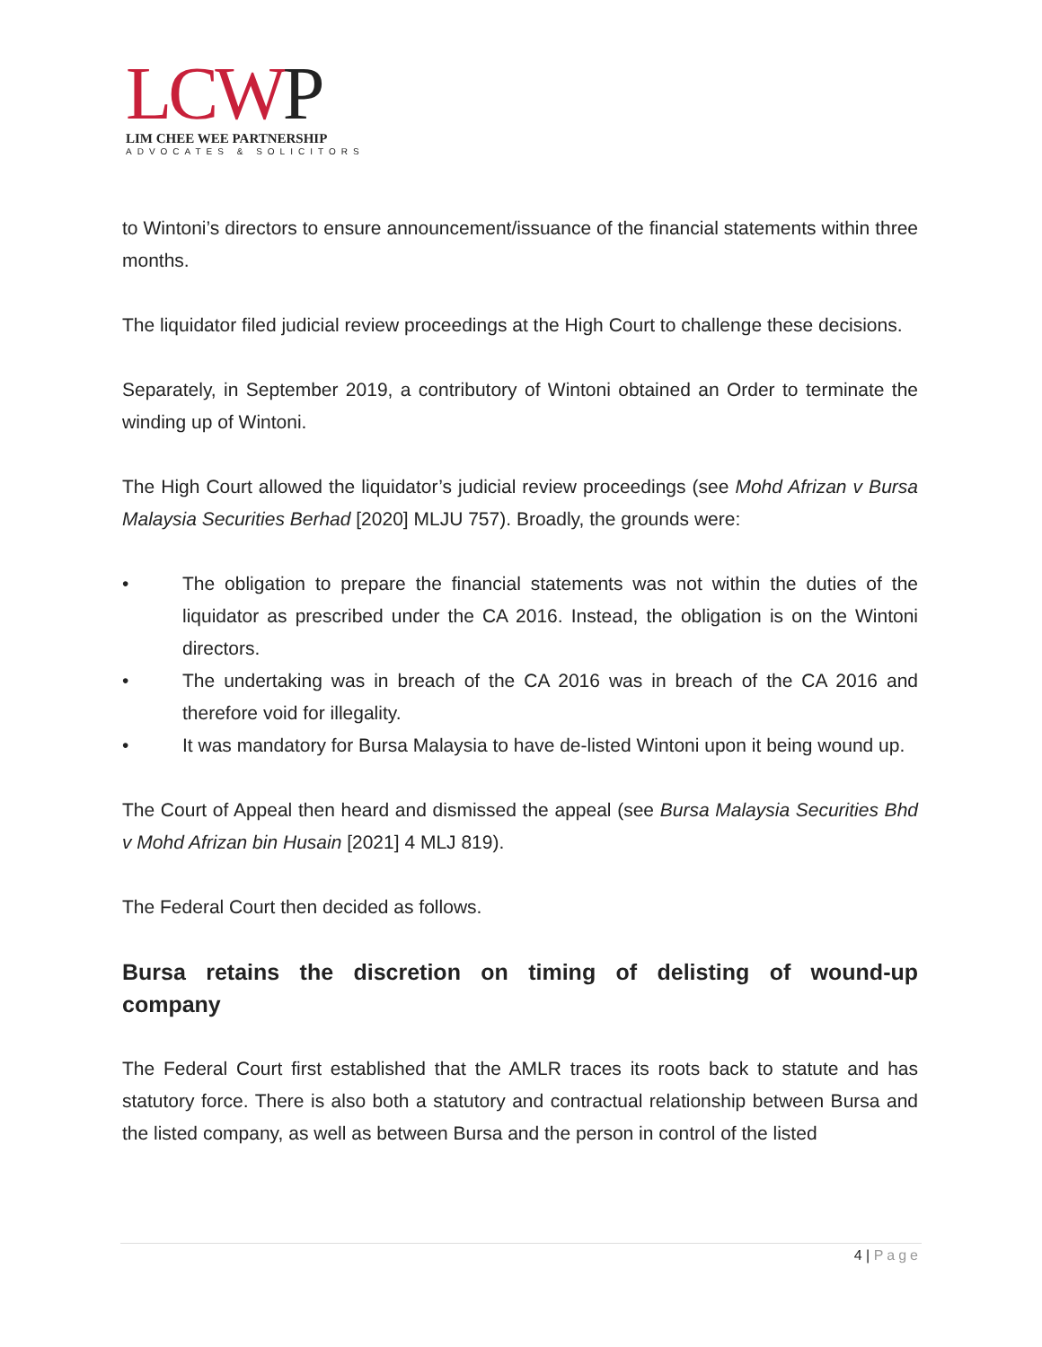LCWP
LIM CHEE WEE PARTNERSHIP
ADVOCATES & SOLICITORS
to Wintoni’s directors to ensure announcement/issuance of the financial statements within three months.
The liquidator filed judicial review proceedings at the High Court to challenge these decisions.
Separately, in September 2019, a contributory of Wintoni obtained an Order to terminate the winding up of Wintoni.
The High Court allowed the liquidator’s judicial review proceedings (see Mohd Afrizan v Bursa Malaysia Securities Berhad [2020] MLJU 757). Broadly, the grounds were:
• The obligation to prepare the financial statements was not within the duties of the liquidator as prescribed under the CA 2016. Instead, the obligation is on the Wintoni directors.
• The undertaking was in breach of the CA 2016 was in breach of the CA 2016 and therefore void for illegality.
• It was mandatory for Bursa Malaysia to have de-listed Wintoni upon it being wound up.
The Court of Appeal then heard and dismissed the appeal (see Bursa Malaysia Securities Bhd v Mohd Afrizan bin Husain [2021] 4 MLJ 819).
The Federal Court then decided as follows.
Bursa retains the discretion on timing of delisting of wound-up company
The Federal Court first established that the AMLR traces its roots back to statute and has statutory force. There is also both a statutory and contractual relationship between Bursa and the listed company, as well as between Bursa and the person in control of the listed
4 | Page